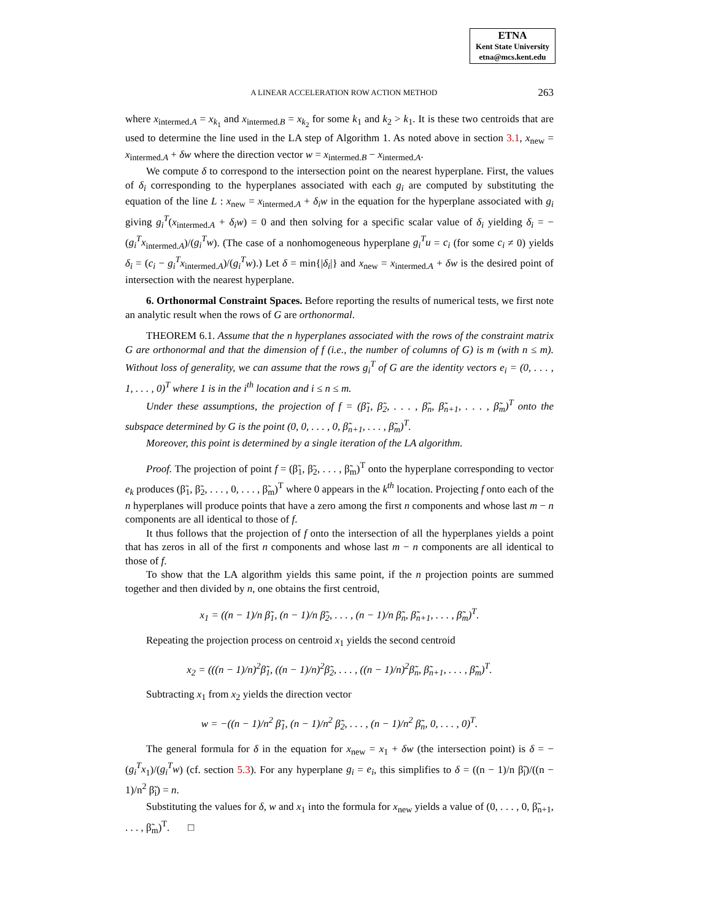ETNA
Kent State University
etna@mcs.kent.edu
A LINEAR ACCELERATION ROW ACTION METHOD 263
where x<sub>intermed.A</sub> = x<sub>k<sub>1</sub></sub> and x<sub>intermed.B</sub> = x<sub>k<sub>2</sub></sub> for some k<sub>1</sub> and k<sub>2</sub> > k<sub>1</sub>. It is these two centroids that are used to determine the line used in the LA step of Algorithm 1. As noted above in section 3.1, x<sub>new</sub> = x<sub>intermed.A</sub> + δw where the direction vector w = x<sub>intermed.B</sub> − x<sub>intermed.A</sub>.
We compute δ to correspond to the intersection point on the nearest hyperplane. First, the values of δ<sub>i</sub> corresponding to the hyperplanes associated with each g<sub>i</sub> are computed by substituting the equation of the line L : x<sub>new</sub> = x<sub>intermed.A</sub> + δ<sub>i</sub>w in the equation for the hyperplane associated with g<sub>i</sub> giving g<sub>i</sub><sup>T</sup>(x<sub>intermed.A</sub> + δ<sub>i</sub>w) = 0 and then solving for a specific scalar value of δ<sub>i</sub> yielding δ<sub>i</sub> = −(g<sub>i</sub><sup>T</sup>x<sub>intermed.A</sub>)/(g<sub>i</sub><sup>T</sup>w). (The case of a nonhomogeneous hyperplane g<sub>i</sub><sup>T</sup>u = c<sub>i</sub> (for some c<sub>i</sub> ≠ 0) yields δ<sub>i</sub> = (c<sub>i</sub> − g<sub>i</sub><sup>T</sup>x<sub>intermed.A</sub>)/(g<sub>i</sub><sup>T</sup>w).) Let δ = min{|δ<sub>i</sub>|} and x<sub>new</sub> = x<sub>intermed.A</sub> + δw is the desired point of intersection with the nearest hyperplane.
6. Orthonormal Constraint Spaces. Before reporting the results of numerical tests, we first note an analytic result when the rows of G are orthonormal.
THEOREM 6.1. Assume that the n hyperplanes associated with the rows of the constraint matrix G are orthonormal and that the dimension of f (i.e., the number of columns of G) is m (with n ≤ m). Without loss of generality, we can assume that the rows g<sub>i</sub><sup>T</sup> of G are the identity vectors e<sub>i</sub> = (0, . . . , 1, . . . , 0)<sup>T</sup> where 1 is in the i<sup>th</sup> location and i ≤ n ≤ m.
Under these assumptions, the projection of f = (β̃<sub>1</sub>, β̃<sub>2</sub>, . . . , β̃<sub>n</sub>, β̃<sub>n+1</sub>, . . . , β̃<sub>m</sub>)<sup>T</sup> onto the subspace determined by G is the point (0, 0, . . . , 0, β̃<sub>n+1</sub>, . . . , β̃<sub>m</sub>)<sup>T</sup>.
Moreover, this point is determined by a single iteration of the LA algorithm.
Proof. The projection of point f = (β̃<sub>1</sub>, β̃<sub>2</sub>, . . . , β̃<sub>m</sub>)<sup>T</sup> onto the hyperplane corresponding to vector e<sub>k</sub> produces (β̃<sub>1</sub>, β̃<sub>2</sub>, . . . , 0, . . . , β̃<sub>m</sub>)<sup>T</sup> where 0 appears in the k<sup>th</sup> location. Projecting f onto each of the n hyperplanes will produce points that have a zero among the first n components and whose last m − n components are all identical to those of f.
It thus follows that the projection of f onto the intersection of all the hyperplanes yields a point that has zeros in all of the first n components and whose last m − n components are all identical to those of f.
To show that the LA algorithm yields this same point, if the n projection points are summed together and then divided by n, one obtains the first centroid,
x<sub>1</sub> = ((n − 1)/n β̃<sub>1</sub>, (n − 1)/n β̃<sub>2</sub>, . . . , (n − 1)/n β̃<sub>n</sub>, β̃<sub>n+1</sub>, . . . , β̃<sub>m</sub>)<sup>T</sup>.
Repeating the projection process on centroid x<sub>1</sub> yields the second centroid
x<sub>2</sub> = (((n − 1)/n)<sup>2</sup>β̃<sub>1</sub>, ((n − 1)/n)<sup>2</sup>β̃<sub>2</sub>, . . . , ((n − 1)/n)<sup>2</sup>β̃<sub>n</sub>, β̃<sub>n+1</sub>, . . . , β̃<sub>m</sub>)<sup>T</sup>.
Subtracting x<sub>1</sub> from x<sub>2</sub> yields the direction vector
w = −((n − 1)/n<sup>2</sup> β̃<sub>1</sub>, (n − 1)/n<sup>2</sup> β̃<sub>2</sub>, . . . , (n − 1)/n<sup>2</sup> β̃<sub>n</sub>, 0, . . . , 0)<sup>T</sup>.
The general formula for δ in the equation for x<sub>new</sub> = x<sub>1</sub> + δw (the intersection point) is δ = −(g<sub>i</sub><sup>T</sup>x<sub>1</sub>)/(g<sub>i</sub><sup>T</sup>w) (cf. section 5.3). For any hyperplane g<sub>i</sub> = e<sub>i</sub>, this simplifies to δ = ((n − 1)/n β̃<sub>i</sub>)/((n − 1)/n<sup>2</sup> β̃<sub>i</sub>) = n.
Substituting the values for δ, w and x<sub>1</sub> into the formula for x<sub>new</sub> yields a value of (0, . . . , 0, β̃<sub>n+1</sub>, . . . , β̃<sub>m</sub>)<sup>T</sup>. □